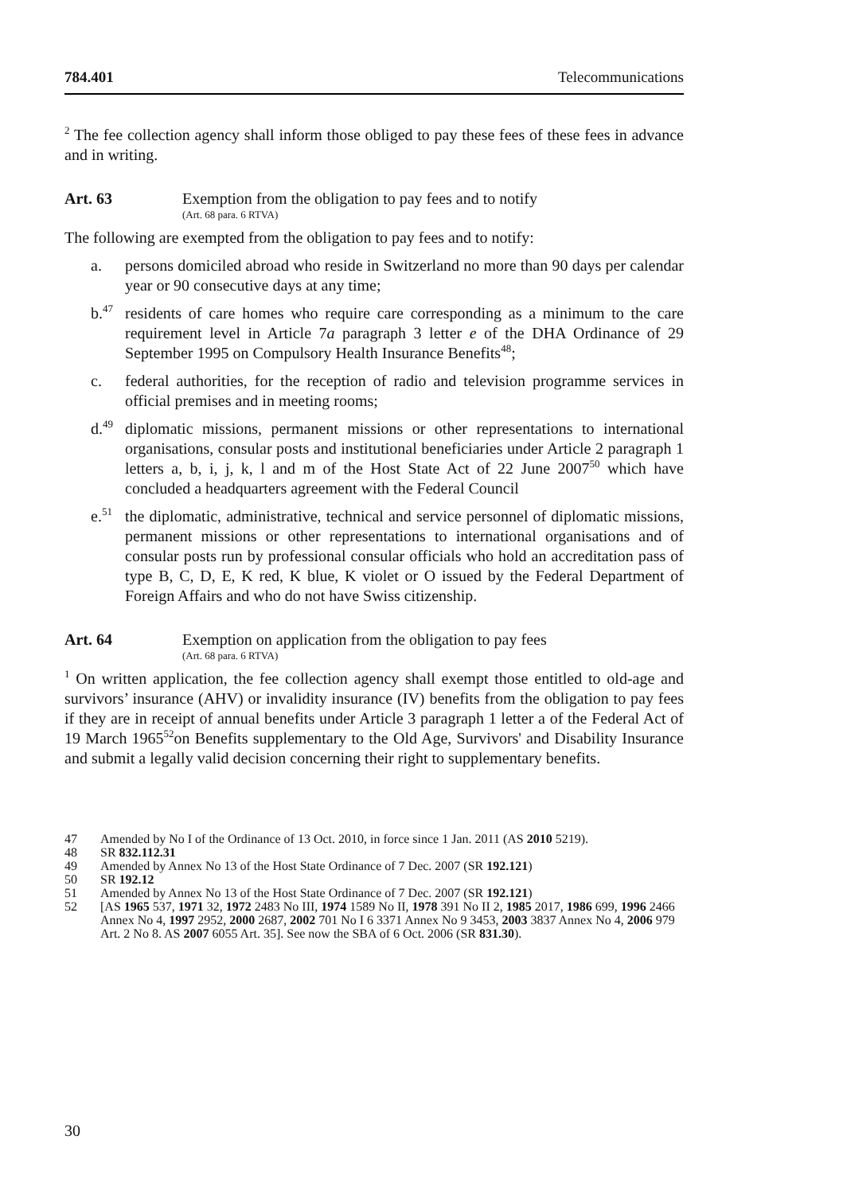784.401 Telecommunications
<sup>2</sup> The fee collection agency shall inform those obliged to pay these fees of these fees in advance and in writing.
Art. 63 Exemption from the obligation to pay fees and to notify
(Art. 68 para. 6 RTVA)
The following are exempted from the obligation to pay fees and to notify:
a. persons domiciled abroad who reside in Switzerland no more than 90 days per calendar year or 90 consecutive days at any time;
b.<sup>47</sup>
residents of care homes who require care corresponding as a minimum to the care requirement level in Article 7a paragraph 3 letter e of the DHA Ordinance of 29 September 1995 on Compulsory Health Insurance Benefits<sup>48</sup>;
c. federal authorities, for the reception of radio and television programme services in official premises and in meeting rooms;
d.<sup>49</sup>
diplomatic missions, permanent missions or other representations to international organisations, consular posts and institutional beneficiaries under Article 2 paragraph 1 letters a, b, i, j, k, l and m of the Host State Act of 22 June 2007<sup>50</sup> which have concluded a headquarters agreement with the Federal Council
e.<sup>51</sup>
the diplomatic, administrative, technical and service personnel of diplomatic missions, permanent missions or other representations to international organisations and of consular posts run by professional consular officials who hold an accreditation pass of type B, C, D, E, K red, K blue, K violet or O issued by the Federal Department of Foreign Affairs and who do not have Swiss citizenship.
Art. 64 Exemption on application from the obligation to pay fees
(Art. 68 para. 6 RTVA)
<sup>1</sup> On written application, the fee collection agency shall exempt those entitled to old-age and survivors’ insurance (AHV) or invalidity insurance (IV) benefits from the obligation to pay fees if they are in receipt of annual benefits under Article 3 paragraph 1 letter a of the Federal Act of 19 March 1965<sup>52</sup>on Benefits supplementary to the Old Age, Survivors' and Disability Insurance and submit a legally valid decision concerning their right to supplementary benefits.
47 Amended by No I of the Ordinance of 13 Oct. 2010, in force since 1 Jan. 2011 (AS 2010 5219).
48 SR 832.112.31
49 Amended by Annex No 13 of the Host State Ordinance of 7 Dec. 2007 (SR 192.121)
50 SR 192.12
51 Amended by Annex No 13 of the Host State Ordinance of 7 Dec. 2007 (SR 192.121)
52 [AS 1965 537, 1971 32, 1972 2483 No III, 1974 1589 No II, 1978 391 No II 2, 1985 2017, 1986 699, 1996 2466 Annex No 4, 1997 2952, 2000 2687, 2002 701 No I 6 3371 Annex No 9 3453, 2003 3837 Annex No 4, 2006 979 Art. 2 No 8. AS 2007 6055 Art. 35]. See now the SBA of 6 Oct. 2006 (SR 831.30).
30